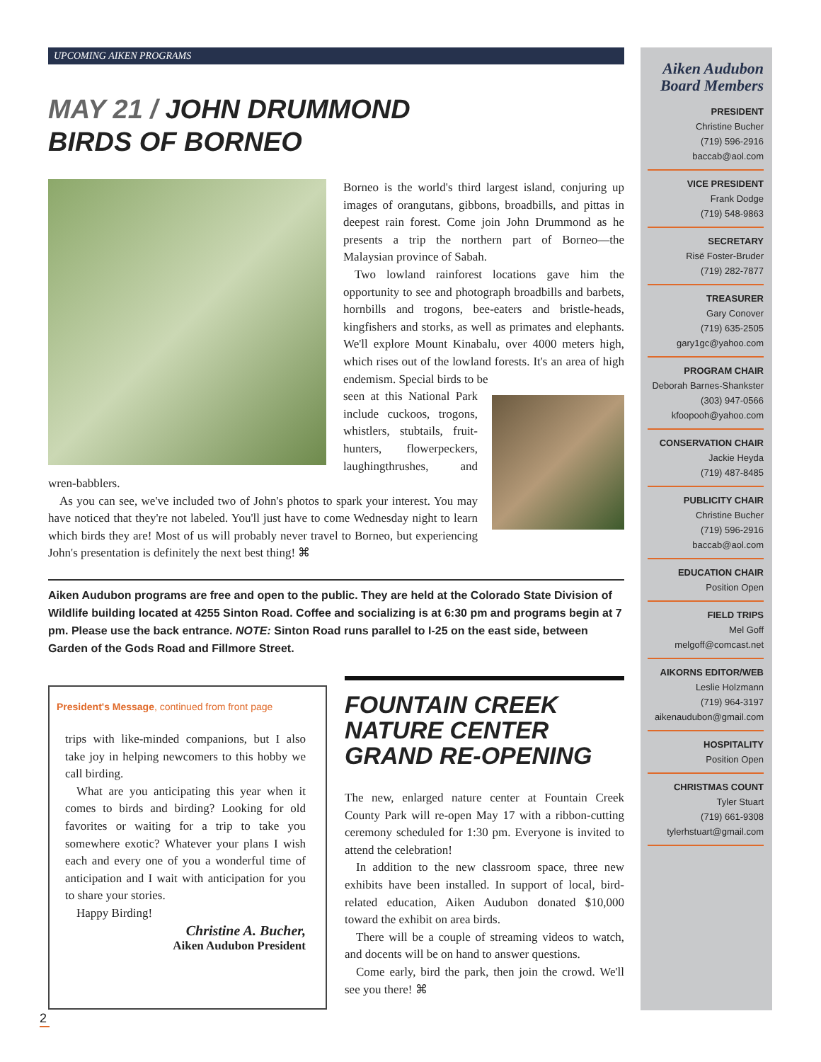UPCOMING AIKEN PROGRAMS
MAY 21 / JOHN DRUMMOND
BIRDS OF BORNEO
Borneo is the world's third largest island, conjuring up images of orangutans, gibbons, broadbills, and pittas in deepest rain forest. Come join John Drummond as he presents a trip the northern part of Borneo—the Malaysian province of Sabah.
Two lowland rainforest locations gave him the opportunity to see and photograph broadbills and barbets, hornbills and trogons, bee-eaters and bristle-heads, kingfishers and storks, as well as primates and elephants. We'll explore Mount Kinabalu, over 4000 meters high, which rises out of the lowland forests. It's an area of high endemism. Special birds to be
seen at this National Park include cuckoos, trogons, whistlers, stubtails, fruit-hunters, flowerpeckers, laughingthrushes, and wren-babblers.
As you can see, we've included two of John's photos to spark your interest. You may have noticed that they're not labeled. You'll just have to come Wednesday night to learn which birds they are! Most of us will probably never travel to Borneo, but experiencing John's presentation is definitely the next best thing! ⌘
Aiken Audubon programs are free and open to the public. They are held at the Colorado State Division of Wildlife building located at 4255 Sinton Road. Coffee and socializing is at 6:30 pm and programs begin at 7 pm. Please use the back entrance. NOTE: Sinton Road runs parallel to I-25 on the east side, between Garden of the Gods Road and Fillmore Street.
President's Message, continued from front page
trips with like-minded companions, but I also take joy in helping newcomers to this hobby we call birding.
What are you anticipating this year when it comes to birds and birding? Looking for old favorites or waiting for a trip to take you somewhere exotic? Whatever your plans I wish each and every one of you a wonderful time of anticipation and I wait with anticipation for you to share your stories.
Happy Birding!
Christine A. Bucher,
Aiken Audubon President
FOUNTAIN CREEK
NATURE CENTER
GRAND RE-OPENING
The new, enlarged nature center at Fountain Creek County Park will re-open May 17 with a ribbon-cutting ceremony scheduled for 1:30 pm. Everyone is invited to attend the celebration!
In addition to the new classroom space, three new exhibits have been installed. In support of local, bird-related education, Aiken Audubon donated $10,000 toward the exhibit on area birds.
There will be a couple of streaming videos to watch, and docents will be on hand to answer questions.
Come early, bird the park, then join the crowd. We'll see you there! ⌘
Aiken Audubon
Board Members
PRESIDENT
Christine Bucher
(719) 596-2916
baccab@aol.com
VICE PRESIDENT
Frank Dodge
(719) 548-9863
SECRETARY
Risë Foster-Bruder
(719) 282-7877
TREASURER
Gary Conover
(719) 635-2505
gary1gc@yahoo.com
PROGRAM CHAIR
Deborah Barnes-Shankster
(303) 947-0566
kfoopooh@yahoo.com
CONSERVATION CHAIR
Jackie Heyda
(719) 487-8485
PUBLICITY CHAIR
Christine Bucher
(719) 596-2916
baccab@aol.com
EDUCATION CHAIR
Position Open
FIELD TRIPS
Mel Goff
melgoff@comcast.net
AIKORNS EDITOR/WEB
Leslie Holzmann
(719) 964-3197
aikenaudubon@gmail.com
HOSPITALITY
Position Open
CHRISTMAS COUNT
Tyler Stuart
(719) 661-9308
tylerhstuart@gmail.com
2